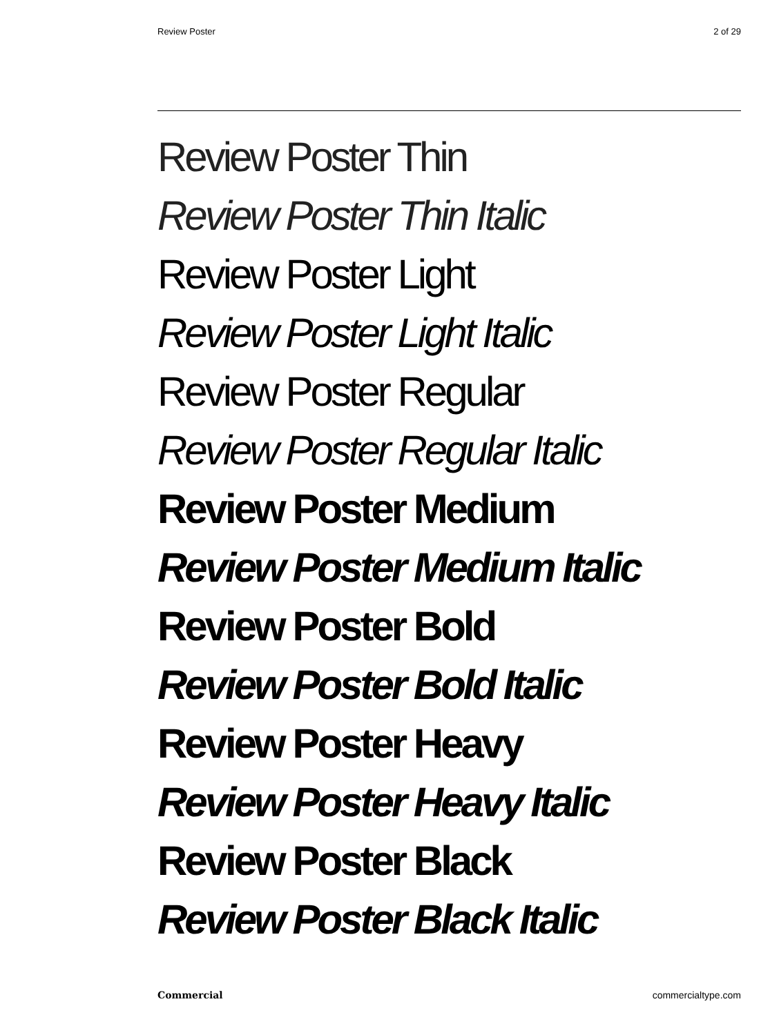Review Poster 2 of 29
Review Poster Thin
Review Poster Thin Italic
Review Poster Light
Review Poster Light Italic
Review Poster Regular
Review Poster Regular Italic
Review Poster Medium
Review Poster Medium Italic
Review Poster Bold
Review Poster Bold Italic
Review Poster Heavy
Review Poster Heavy Italic
Review Poster Black
Review Poster Black Italic
Commercial commercialtype.com